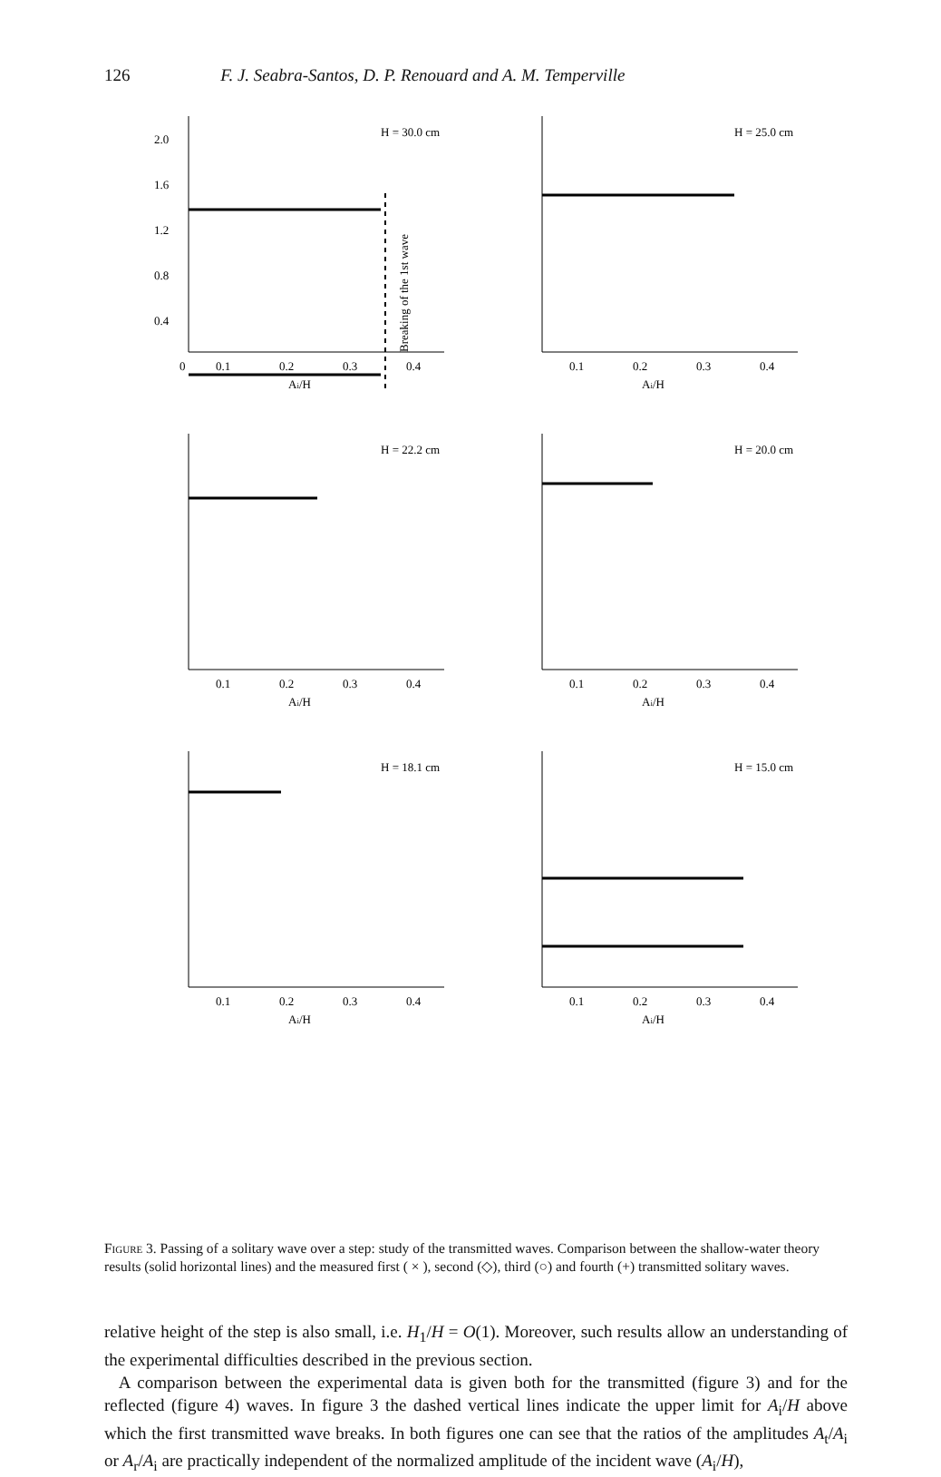126 F. J. Seabra-Santos, D. P. Renouard and A. M. Temperville
H = 30.0 cm
2.0
1.6
1.2
0.8
0.4
0
0.1
0.2
0.3
0.4
Ai/H
Breaking of the 1st wave
H = 25.0 cm
0.1
0.2
0.3
0.4
Ai/H
H = 22.2 cm
0.1
0.2
0.3
0.4
Ai/H
H = 20.0 cm
0.1
0.2
0.3
0.4
Ai/H
H = 18.1 cm
0.1
0.2
0.3
0.4
Ai/H
H = 15.0 cm
0.1
0.2
0.3
0.4
Ai/H
Figure 3. Passing of a solitary wave over a step: study of the transmitted waves. Comparison between the shallow-water theory results (solid horizontal lines) and the measured first ( × ), second (◇), third (○) and fourth (+) transmitted solitary waves.
relative height of the step is also small, i.e. H<sub>1</sub>/H = O(1). Moreover, such results allow an understanding of the experimental difficulties described in the previous section.
A comparison between the experimental data is given both for the transmitted (figure 3) and for the reflected (figure 4) waves. In figure 3 the dashed vertical lines indicate the upper limit for A<sub>i</sub>/H above which the first transmitted wave breaks. In both figures one can see that the ratios of the amplitudes A<sub>t</sub>/A<sub>i</sub> or A<sub>r</sub>/A<sub>i</sub> are practically independent of the normalized amplitude of the incident wave (A<sub>i</sub>/H),